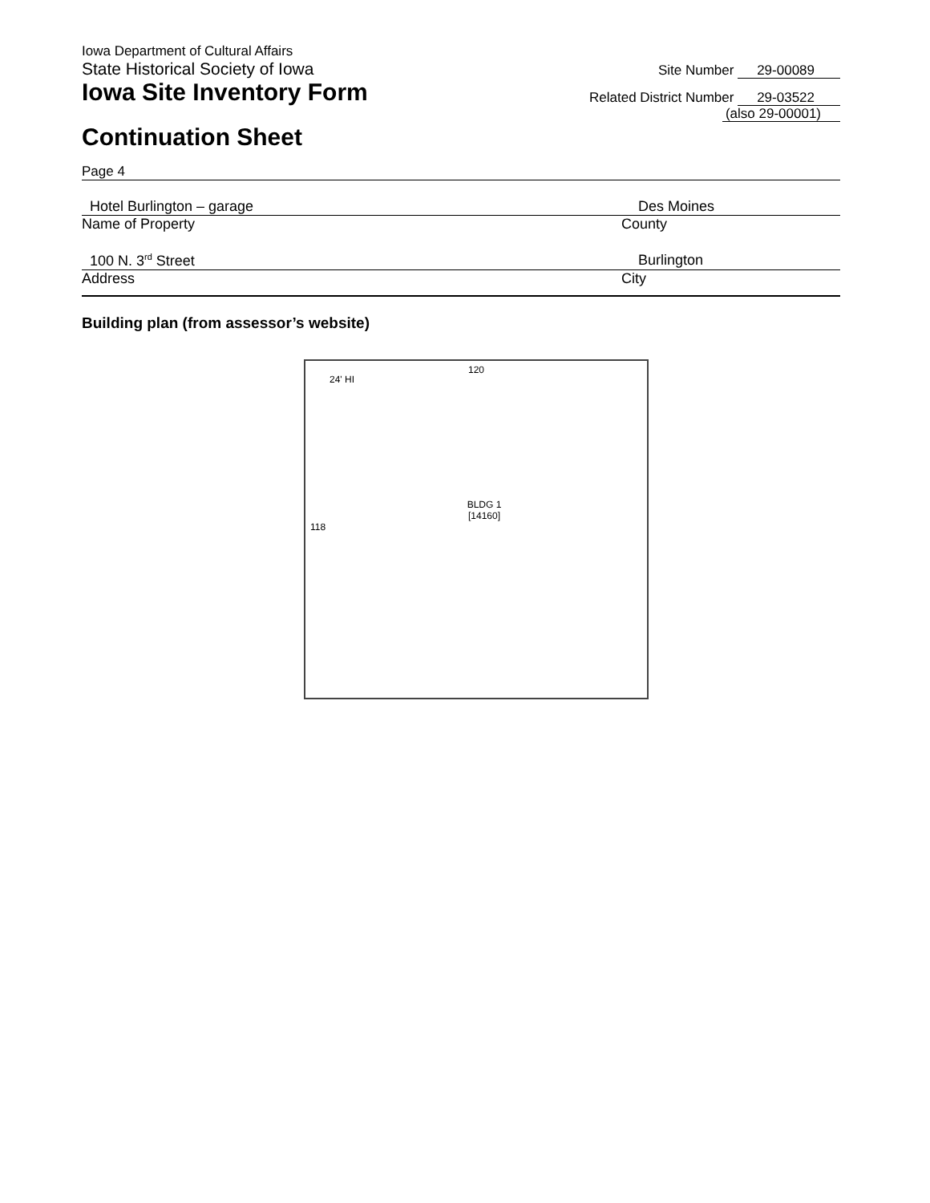Iowa Department of Cultural Affairs
State Historical Society of Iowa
Site Number 29-00089
Iowa Site Inventory Form
Related District Number 29-03522
(also 29-00001)
Continuation Sheet
Page 4
Hotel Burlington – garage Des Moines
Name of Property County
100 N. 3<sup>rd</sup> Street Burlington
Address City
Building plan (from assessor’s website)
120
24' HI
BLDG 1
[14160]
118